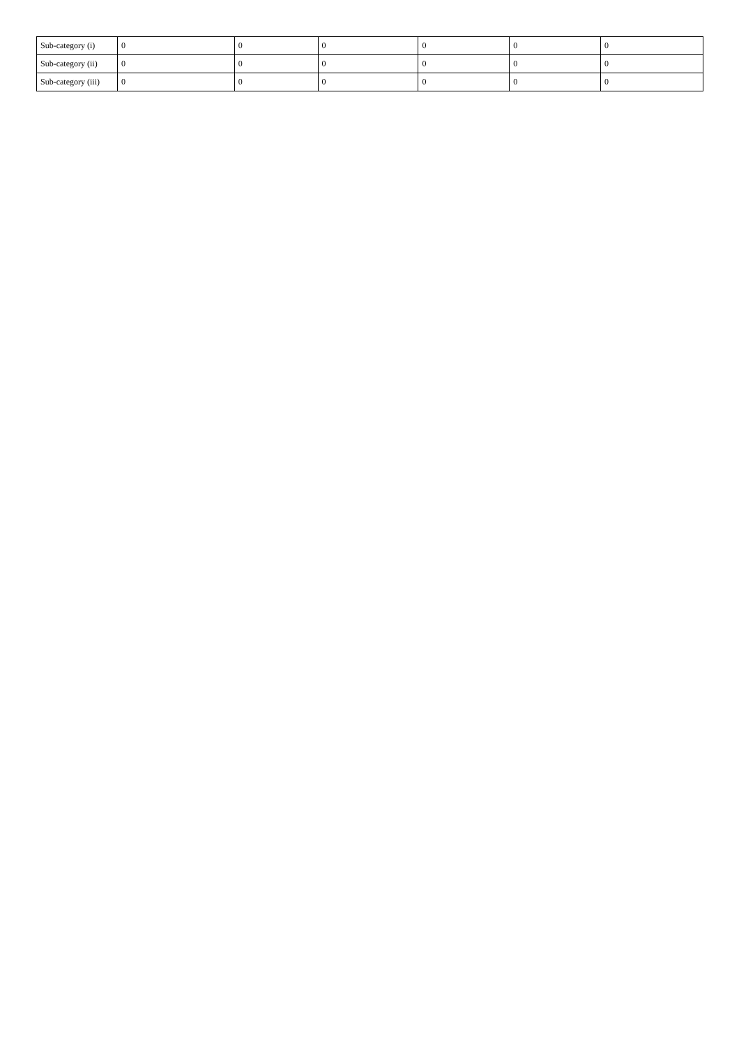| Sub-category (i) | 0 | 0 | 0 | 0 | 0 | 0 |
| Sub-category (ii) | 0 | 0 | 0 | 0 | 0 | 0 |
| Sub-category (iii) | 0 | 0 | 0 | 0 | 0 | 0 |